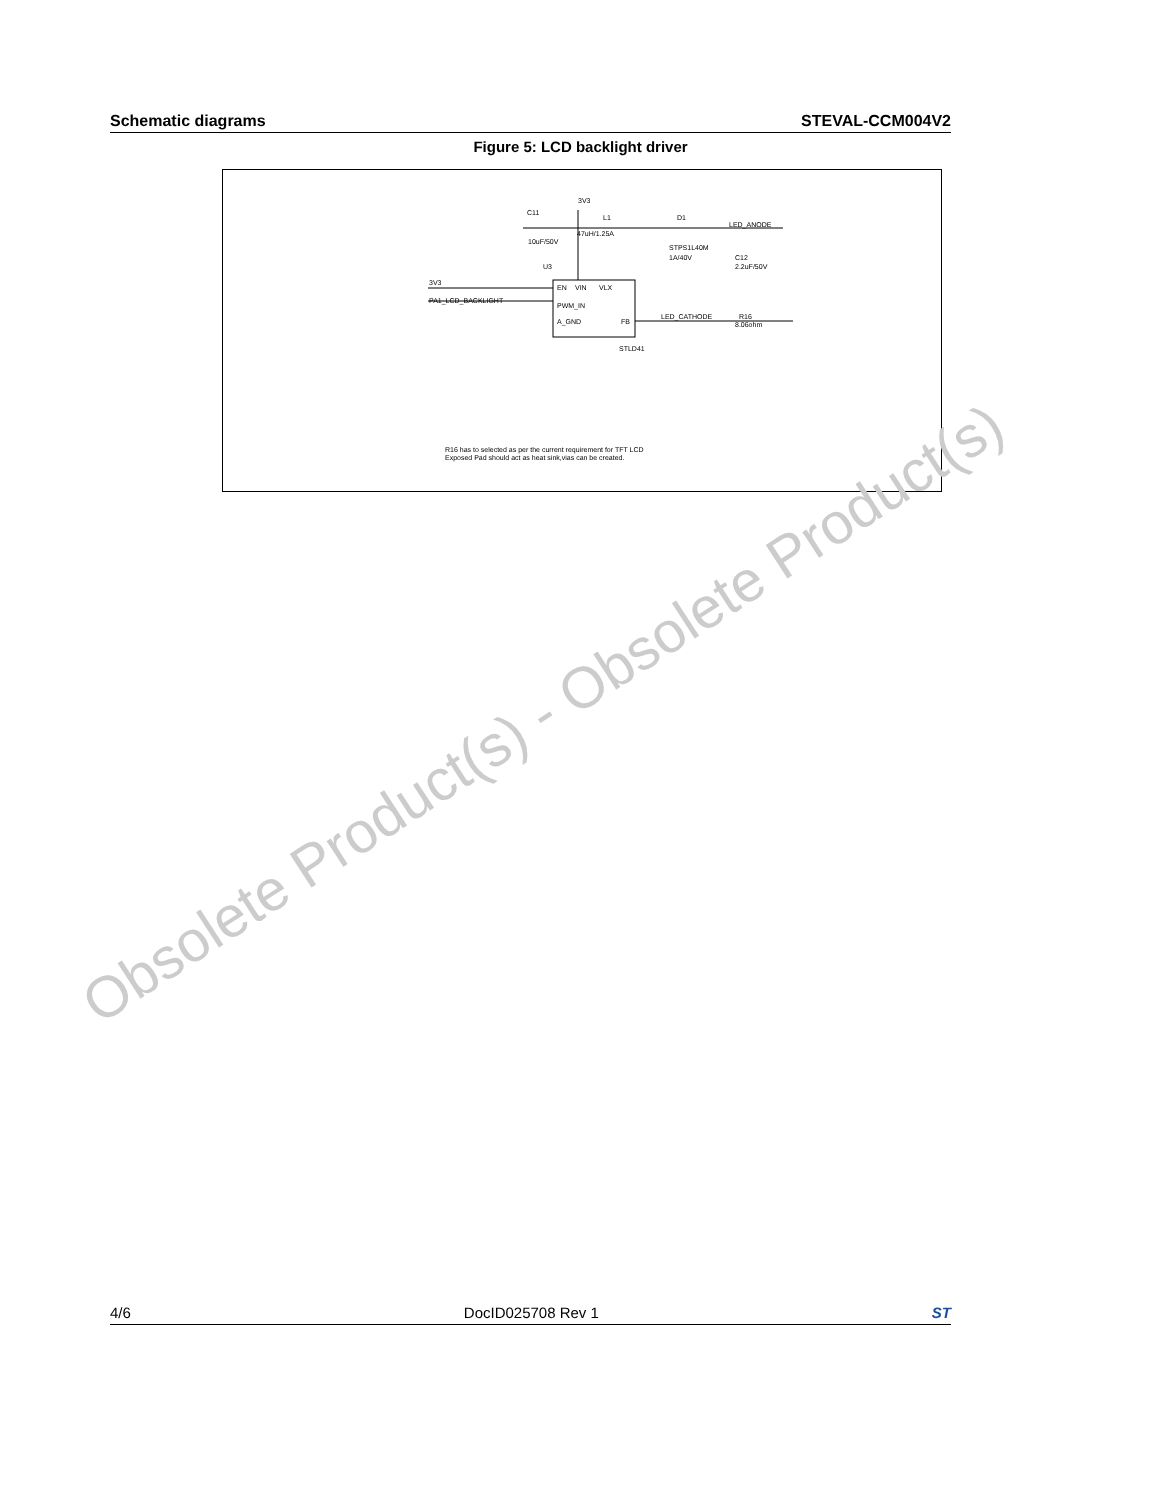Schematic diagrams STEVAL-CCM004V2
Figure 5: LCD backlight driver
3V3
C11
10uF/50V
L1
47uH/1.25A
D1
LED_ANODE
STPS1L40M
1A/40V
C12
2.2uF/50V
U3
3V3
PA1_LCD_BACKLIGHT
EN
VIN
VLX
PWM_IN
A_GND
FB
LED_CATHODE
R16
8.06ohm
STLD41
R16 has to selected as per the current requirement for TFT LCD
Exposed Pad should act as heat sink,vias can be created.
Obsolete Product(s) - Obsolete Product(s)
4/6 DocID025708 Rev 1 ST